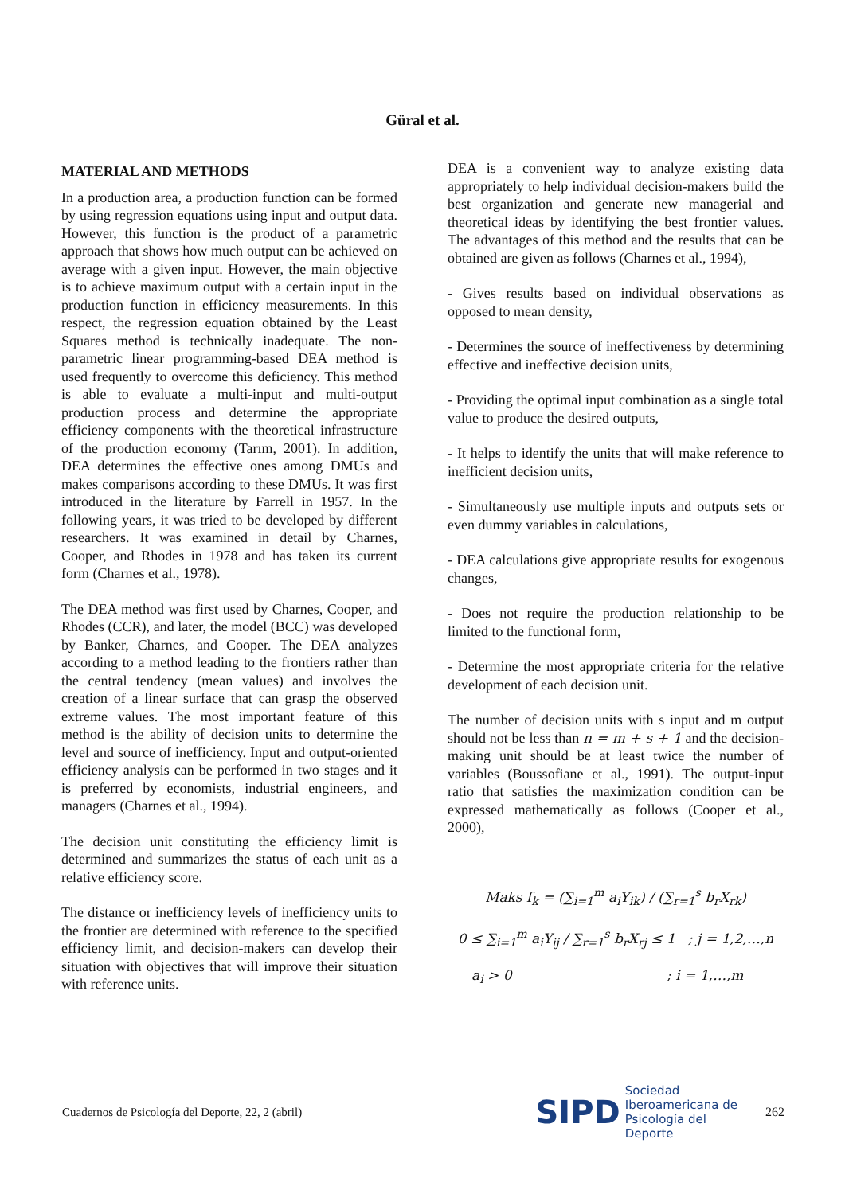Güral et al.
MATERIAL AND METHODS
In a production area, a production function can be formed by using regression equations using input and output data. However, this function is the product of a parametric approach that shows how much output can be achieved on average with a given input. However, the main objective is to achieve maximum output with a certain input in the production function in efficiency measurements. In this respect, the regression equation obtained by the Least Squares method is technically inadequate. The non-parametric linear programming-based DEA method is used frequently to overcome this deficiency. This method is able to evaluate a multi-input and multi-output production process and determine the appropriate efficiency components with the theoretical infrastructure of the production economy (Tarım, 2001). In addition, DEA determines the effective ones among DMUs and makes comparisons according to these DMUs. It was first introduced in the literature by Farrell in 1957. In the following years, it was tried to be developed by different researchers. It was examined in detail by Charnes, Cooper, and Rhodes in 1978 and has taken its current form (Charnes et al., 1978).
The DEA method was first used by Charnes, Cooper, and Rhodes (CCR), and later, the model (BCC) was developed by Banker, Charnes, and Cooper. The DEA analyzes according to a method leading to the frontiers rather than the central tendency (mean values) and involves the creation of a linear surface that can grasp the observed extreme values. The most important feature of this method is the ability of decision units to determine the level and source of inefficiency. Input and output-oriented efficiency analysis can be performed in two stages and it is preferred by economists, industrial engineers, and managers (Charnes et al., 1994).
The decision unit constituting the efficiency limit is determined and summarizes the status of each unit as a relative efficiency score.
The distance or inefficiency levels of inefficiency units to the frontier are determined with reference to the specified efficiency limit, and decision-makers can develop their situation with objectives that will improve their situation with reference units.
DEA is a convenient way to analyze existing data appropriately to help individual decision-makers build the best organization and generate new managerial and theoretical ideas by identifying the best frontier values. The advantages of this method and the results that can be obtained are given as follows (Charnes et al., 1994),
- Gives results based on individual observations as opposed to mean density,
- Determines the source of ineffectiveness by determining effective and ineffective decision units,
- Providing the optimal input combination as a single total value to produce the desired outputs,
- It helps to identify the units that will make reference to inefficient decision units,
- Simultaneously use multiple inputs and outputs sets or even dummy variables in calculations,
- DEA calculations give appropriate results for exogenous changes,
- Does not require the production relationship to be limited to the functional form,
- Determine the most appropriate criteria for the relative development of each decision unit.
The number of decision units with s input and m output should not be less than n = m + s + 1 and the decision-making unit should be at least twice the number of variables (Boussofiane et al., 1991). The output-input ratio that satisfies the maximization condition can be expressed mathematically as follows (Cooper et al., 2000),
Maks f<sub>k</sub> = (∑<sub>i=1</sub><sup>m</sup> a<sub>i</sub>Y<sub>ik</sub>) / (∑<sub>r=1</sub><sup>s</sup> b<sub>r</sub>X<sub>rk</sub>)
0 ≤ ∑<sub>i=1</sub><sup>m</sup> a<sub>i</sub>Y<sub>ij</sub> / ∑<sub>r=1</sub><sup>s</sup> b<sub>r</sub>X<sub>rj</sub> ≤ 1 ; j = 1,2,…,n
a<sub>i</sub> > 0 ; i = 1,…,m
Cuadernos de Psicología del Deporte, 22, 2 (abril)
SIPD Sociedad
Iberoamericana de
Psicología del
Deporte
262